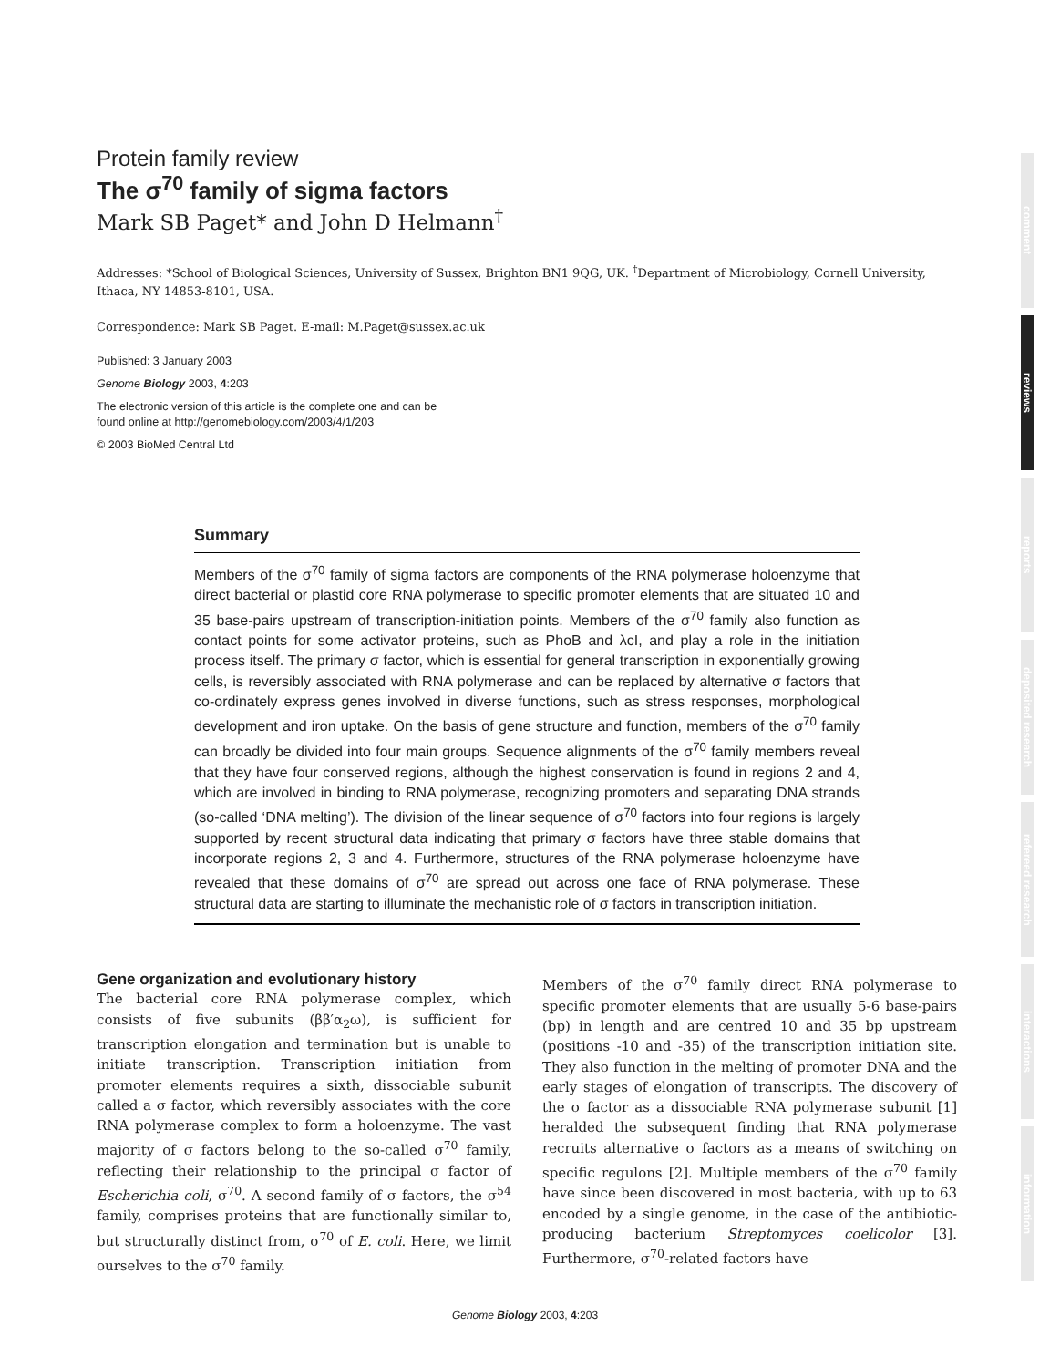Protein family review
The σ<sup>70</sup> family of sigma factors
Mark SB Paget* and John D Helmann<sup>†</sup>
Addresses: *School of Biological Sciences, University of Sussex, Brighton BN1 9QG, UK. <sup>†</sup>Department of Microbiology, Cornell University, Ithaca, NY 14853-8101, USA.
Correspondence: Mark SB Paget. E-mail: M.Paget@sussex.ac.uk
Published: 3 January 2003
Genome Biology 2003, 4:203
The electronic version of this article is the complete one and can be
found online at http://genomebiology.com/2003/4/1/203
© 2003 BioMed Central Ltd
Summary
Members of the σ<sup>70</sup> family of sigma factors are components of the RNA polymerase holoenzyme that direct bacterial or plastid core RNA polymerase to specific promoter elements that are situated 10 and 35 base-pairs upstream of transcription-initiation points. Members of the σ<sup>70</sup> family also function as contact points for some activator proteins, such as PhoB and λcI, and play a role in the initiation process itself. The primary σ factor, which is essential for general transcription in exponentially growing cells, is reversibly associated with RNA polymerase and can be replaced by alternative σ factors that co-ordinately express genes involved in diverse functions, such as stress responses, morphological development and iron uptake. On the basis of gene structure and function, members of the σ<sup>70</sup> family can broadly be divided into four main groups. Sequence alignments of the σ<sup>70</sup> family members reveal that they have four conserved regions, although the highest conservation is found in regions 2 and 4, which are involved in binding to RNA polymerase, recognizing promoters and separating DNA strands (so-called ‘DNA melting’). The division of the linear sequence of σ<sup>70</sup> factors into four regions is largely supported by recent structural data indicating that primary σ factors have three stable domains that incorporate regions 2, 3 and 4. Furthermore, structures of the RNA polymerase holoenzyme have revealed that these domains of σ<sup>70</sup> are spread out across one face of RNA polymerase. These structural data are starting to illuminate the mechanistic role of σ factors in transcription initiation.
Gene organization and evolutionary history
The bacterial core RNA polymerase complex, which consists of five subunits (ββ′α<sub>2</sub>ω), is sufficient for transcription elongation and termination but is unable to initiate transcription. Transcription initiation from promoter elements requires a sixth, dissociable subunit called a σ factor, which reversibly associates with the core RNA polymerase complex to form a holoenzyme. The vast majority of σ factors belong to the so-called σ<sup>70</sup> family, reflecting their relationship to the principal σ factor of Escherichia coli, σ<sup>70</sup>. A second family of σ factors, the σ<sup>54</sup> family, comprises proteins that are functionally similar to, but structurally distinct from, σ<sup>70</sup> of E. coli. Here, we limit ourselves to the σ<sup>70</sup> family.
Members of the σ<sup>70</sup> family direct RNA polymerase to specific promoter elements that are usually 5-6 base-pairs (bp) in length and are centred 10 and 35 bp upstream (positions -10 and -35) of the transcription initiation site. They also function in the melting of promoter DNA and the early stages of elongation of transcripts. The discovery of the σ factor as a dissociable RNA polymerase subunit [1] heralded the subsequent finding that RNA polymerase recruits alternative σ factors as a means of switching on specific regulons [2]. Multiple members of the σ<sup>70</sup> family have since been discovered in most bacteria, with up to 63 encoded by a single genome, in the case of the antibiotic-producing bacterium Streptomyces coelicolor [3]. Furthermore, σ<sup>70</sup>-related factors have
comment
reviews
reports
deposited research
refereed research
interactions
information
Genome Biology 2003, 4:203